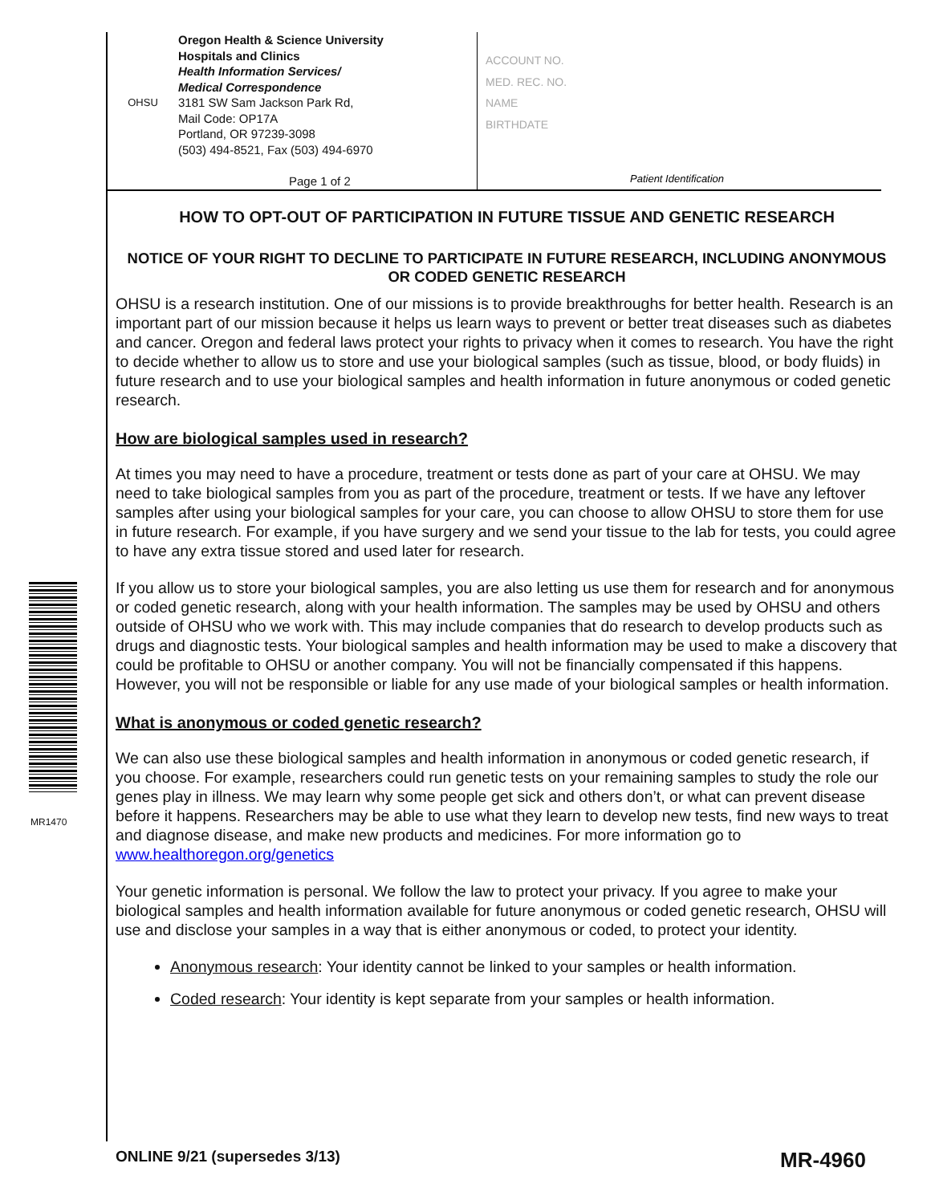OHSU
Oregon Health & Science University
Hospitals and Clinics
Health Information Services/
Medical Correspondence
3181 SW Sam Jackson Park Rd,
Mail Code: OP17A
Portland, OR 97239-3098
(503) 494-8521, Fax (503) 494-6970
Page 1 of 2
ACCOUNT NO.
MED. REC. NO.
NAME
BIRTHDATE
Patient Identification
MR1470
HOW TO OPT-OUT OF PARTICIPATION IN FUTURE TISSUE AND GENETIC RESEARCH
NOTICE OF YOUR RIGHT TO DECLINE TO PARTICIPATE IN FUTURE RESEARCH, INCLUDING ANONYMOUS OR CODED GENETIC RESEARCH
OHSU is a research institution. One of our missions is to provide breakthroughs for better health. Research is an important part of our mission because it helps us learn ways to prevent or better treat diseases such as diabetes and cancer. Oregon and federal laws protect your rights to privacy when it comes to research. You have the right to decide whether to allow us to store and use your biological samples (such as tissue, blood, or body fluids) in future research and to use your biological samples and health information in future anonymous or coded genetic research.
How are biological samples used in research?
At times you may need to have a procedure, treatment or tests done as part of your care at OHSU. We may need to take biological samples from you as part of the procedure, treatment or tests. If we have any leftover samples after using your biological samples for your care, you can choose to allow OHSU to store them for use in future research. For example, if you have surgery and we send your tissue to the lab for tests, you could agree to have any extra tissue stored and used later for research.
If you allow us to store your biological samples, you are also letting us use them for research and for anonymous or coded genetic research, along with your health information. The samples may be used by OHSU and others outside of OHSU who we work with. This may include companies that do research to develop products such as drugs and diagnostic tests. Your biological samples and health information may be used to make a discovery that could be profitable to OHSU or another company. You will not be financially compensated if this happens. However, you will not be responsible or liable for any use made of your biological samples or health information.
What is anonymous or coded genetic research?
We can also use these biological samples and health information in anonymous or coded genetic research, if you choose. For example, researchers could run genetic tests on your remaining samples to study the role our genes play in illness. We may learn why some people get sick and others don’t, or what can prevent disease before it happens. Researchers may be able to use what they learn to develop new tests, find new ways to treat and diagnose disease, and make new products and medicines. For more information go to www.healthoregon.org/genetics
Your genetic information is personal. We follow the law to protect your privacy. If you agree to make your biological samples and health information available for future anonymous or coded genetic research, OHSU will use and disclose your samples in a way that is either anonymous or coded, to protect your identity.
Anonymous research: Your identity cannot be linked to your samples or health information.
Coded research: Your identity is kept separate from your samples or health information.
ONLINE 9/21 (supersedes 3/13) MR-4960